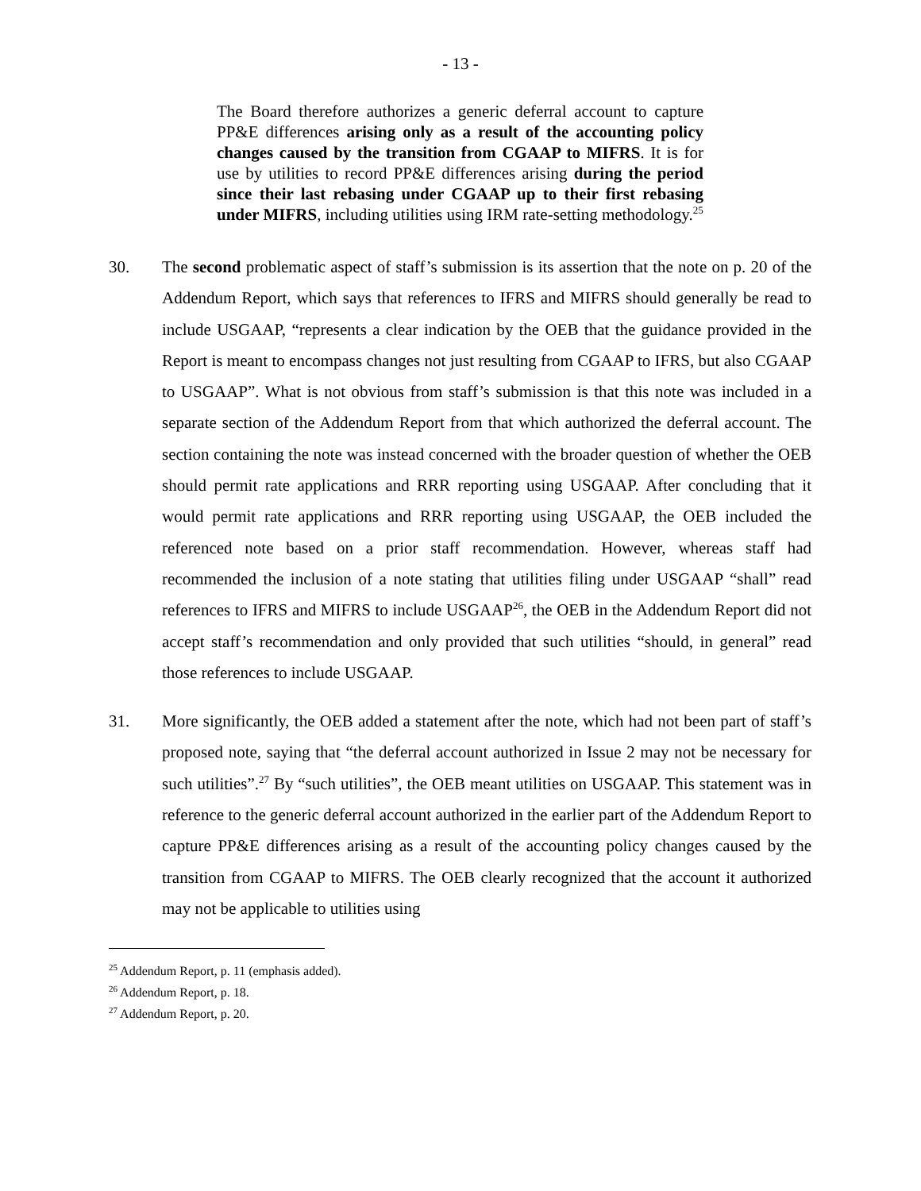- 13 -
The Board therefore authorizes a generic deferral account to capture PP&E differences arising only as a result of the accounting policy changes caused by the transition from CGAAP to MIFRS. It is for use by utilities to record PP&E differences arising during the period since their last rebasing under CGAAP up to their first rebasing under MIFRS, including utilities using IRM rate-setting methodology.<sup>25</sup>
30. The second problematic aspect of staff’s submission is its assertion that the note on p. 20 of the Addendum Report, which says that references to IFRS and MIFRS should generally be read to include USGAAP, “represents a clear indication by the OEB that the guidance provided in the Report is meant to encompass changes not just resulting from CGAAP to IFRS, but also CGAAP to USGAAP”. What is not obvious from staff’s submission is that this note was included in a separate section of the Addendum Report from that which authorized the deferral account. The section containing the note was instead concerned with the broader question of whether the OEB should permit rate applications and RRR reporting using USGAAP. After concluding that it would permit rate applications and RRR reporting using USGAAP, the OEB included the referenced note based on a prior staff recommendation. However, whereas staff had recommended the inclusion of a note stating that utilities filing under USGAAP “shall” read references to IFRS and MIFRS to include USGAAP<sup>26</sup>, the OEB in the Addendum Report did not accept staff’s recommendation and only provided that such utilities “should, in general” read those references to include USGAAP.
31. More significantly, the OEB added a statement after the note, which had not been part of staff’s proposed note, saying that “the deferral account authorized in Issue 2 may not be necessary for such utilities”.<sup>27</sup> By “such utilities”, the OEB meant utilities on USGAAP. This statement was in reference to the generic deferral account authorized in the earlier part of the Addendum Report to capture PP&E differences arising as a result of the accounting policy changes caused by the transition from CGAAP to MIFRS. The OEB clearly recognized that the account it authorized may not be applicable to utilities using
<sup>25</sup> Addendum Report, p. 11 (emphasis added).
<sup>26</sup> Addendum Report, p. 18.
<sup>27</sup> Addendum Report, p. 20.